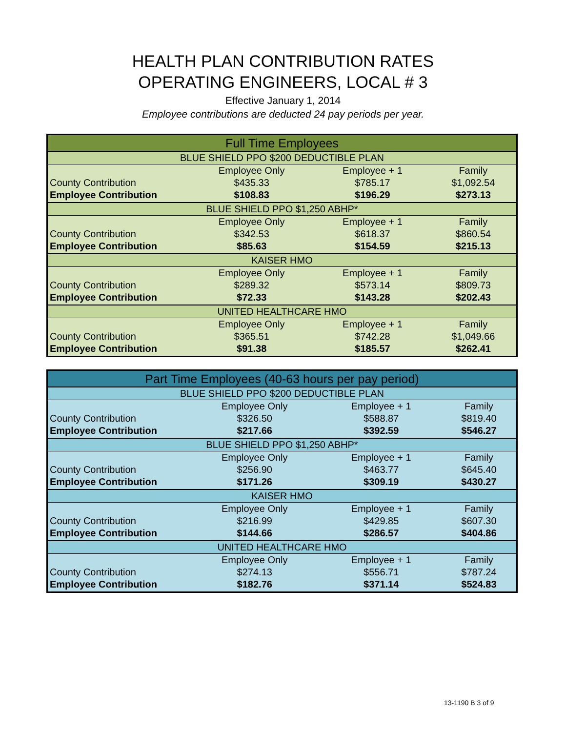HEALTH PLAN CONTRIBUTION RATES
OPERATING ENGINEERS, LOCAL # 3
Effective January 1, 2014
Employee contributions are deducted 24 pay periods per year.
| Full Time Employees | | | |
| --- | --- | --- | --- |
| BLUE SHIELD PPO $200 DEDUCTIBLE PLAN | | | |
| | Employee Only | Employee + 1 | Family |
| County Contribution | $435.33 | $785.17 | $1,092.54 |
| Employee Contribution | $108.83 | $196.29 | $273.13 |
| BLUE SHIELD PPO $1,250 ABHP* | | | |
| | Employee Only | Employee + 1 | Family |
| County Contribution | $342.53 | $618.37 | $860.54 |
| Employee Contribution | $85.63 | $154.59 | $215.13 |
| KAISER HMO | | | |
| | Employee Only | Employee + 1 | Family |
| County Contribution | $289.32 | $573.14 | $809.73 |
| Employee Contribution | $72.33 | $143.28 | $202.43 |
| UNITED HEALTHCARE HMO | | | |
| | Employee Only | Employee + 1 | Family |
| County Contribution | $365.51 | $742.28 | $1,049.66 |
| Employee Contribution | $91.38 | $185.57 | $262.41 |
| Part Time Employees (40-63 hours per pay period) | | | |
| --- | --- | --- | --- |
| BLUE SHIELD PPO $200 DEDUCTIBLE PLAN | | | |
| | Employee Only | Employee + 1 | Family |
| County Contribution | $326.50 | $588.87 | $819.40 |
| Employee Contribution | $217.66 | $392.59 | $546.27 |
| BLUE SHIELD PPO $1,250 ABHP* | | | |
| | Employee Only | Employee + 1 | Family |
| County Contribution | $256.90 | $463.77 | $645.40 |
| Employee Contribution | $171.26 | $309.19 | $430.27 |
| KAISER HMO | | | |
| | Employee Only | Employee + 1 | Family |
| County Contribution | $216.99 | $429.85 | $607.30 |
| Employee Contribution | $144.66 | $286.57 | $404.86 |
| UNITED HEALTHCARE HMO | | | |
| | Employee Only | Employee + 1 | Family |
| County Contribution | $274.13 | $556.71 | $787.24 |
| Employee Contribution | $182.76 | $371.14 | $524.83 |
13-1190 B 3 of 9